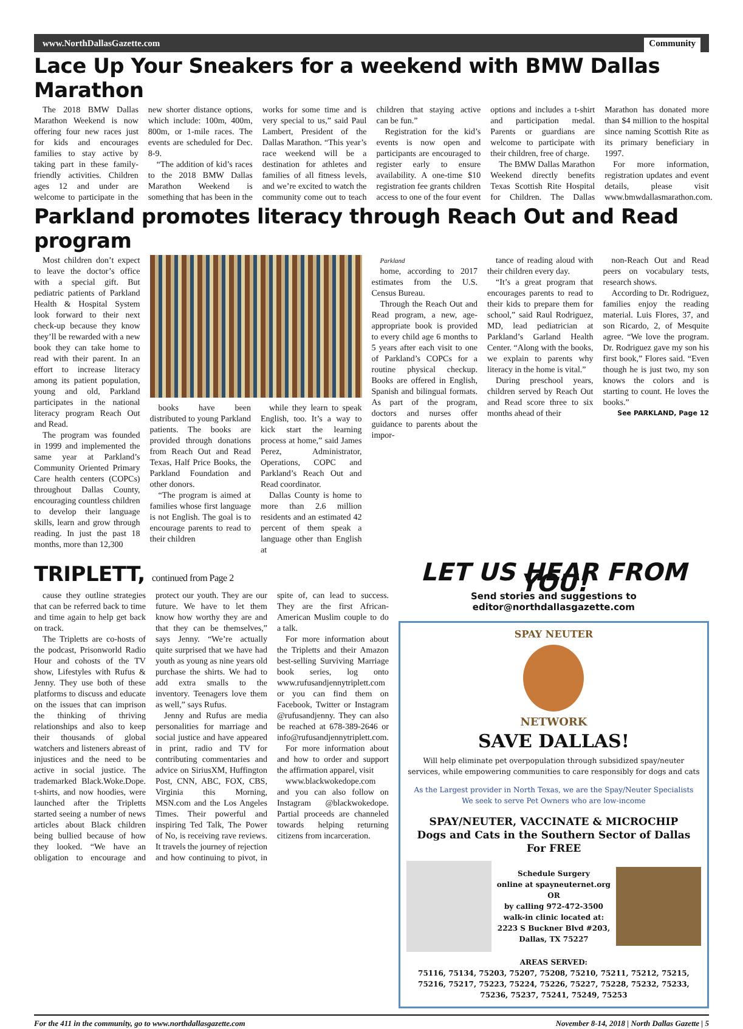www.NorthDallasGazette.com Community
Lace Up Your Sneakers for a weekend with BMW Dallas Marathon
The 2018 BMW Dallas Marathon Weekend is now offering four new races just for kids and encourages families to stay active by taking part in these family-friendly activities. Children ages 12 and under are welcome to participate in the new shorter distance options, which include: 100m, 400m, 800m, or 1-mile races. The events are scheduled for Dec. 8-9.
“The addition of kid’s races to the 2018 BMW Dallas Marathon Weekend is something that has been in the works for some time and is very special to us,” said Paul Lambert, President of the Dallas Marathon. “This year’s race weekend will be a destination for athletes and families of all fitness levels, and we’re excited to watch the community come out to teach children that staying active can be fun.”
Registration for the kid’s events is now open and participants are encouraged to register early to ensure availability. A one-time $10 registration fee grants children access to one of the four event options and includes a t-shirt and participation medal. Parents or guardians are welcome to participate with their children, free of charge.
The BMW Dallas Marathon Weekend directly benefits Texas Scottish Rite Hospital for Children. The Dallas Marathon has donated more than $4 million to the hospital since naming Scottish Rite as its primary beneficiary in 1997.
For more information, registration updates and event details, please visit www.bmwdallasmarathon.com.
Parkland promotes literacy through Reach Out and Read program
Most children don’t expect to leave the doctor’s office with a special gift. But pediatric patients of Parkland Health & Hospital System look forward to their next check-up because they know they’ll be rewarded with a new book they can take home to read with their parent. In an effort to increase literacy among its patient population, young and old, Parkland participates in the national literacy program Reach Out and Read.
The program was founded in 1999 and implemented the same year at Parkland’s Community Oriented Primary Care health centers (COPCs) throughout Dallas County, encouraging countless children to develop their language skills, learn and grow through reading. In just the past 18 months, more than 12,300
books have been distributed to young Parkland patients. The books are provided through donations from Reach Out and Read Texas, Half Price Books, the Parkland Foundation and other donors.
“The program is aimed at families whose first language is not English. The goal is to encourage parents to read to their children
while they learn to speak English, too. It’s a way to kick start the learning process at home,” said James Perez, Administrator, Operations, COPC and Parkland’s Reach Out and Read coordinator.
Dallas County is home to more than 2.6 million residents and an estimated 42 percent of them speak a language other than English at
Parkland
home, according to 2017 estimates from the U.S. Census Bureau.
Through the Reach Out and Read program, a new, age-appropriate book is provided to every child age 6 months to 5 years after each visit to one of Parkland’s COPCs for a routine physical checkup. Books are offered in English, Spanish and bilingual formats. As part of the program, doctors and nurses offer guidance to parents about the impor-
tance of reading aloud with their children every day.
“It’s a great program that encourages parents to read to their kids to prepare them for school,” said Raul Rodriguez, MD, lead pediatrician at Parkland’s Garland Health Center. “Along with the books, we explain to parents why literacy in the home is vital.”
During preschool years, children served by Reach Out and Read score three to six months ahead of their
non-Reach Out and Read peers on vocabulary tests, research shows.
According to Dr. Rodriguez, families enjoy the reading material. Luis Flores, 37, and son Ricardo, 2, of Mesquite agree. “We love the program. Dr. Rodriguez gave my son his first book,” Flores said. “Even though he is just two, my son knows the colors and is starting to count. He loves the books.”
See PARKLAND, Page 12
TRIPLETT, continued from Page 2
cause they outline strategies that can be referred back to time and time again to help get back on track.
The Tripletts are co-hosts of the podcast, Prisonworld Radio Hour and cohosts of the TV show, Lifestyles with Rufus & Jenny. They use both of these platforms to discuss and educate on the issues that can imprison the thinking of thriving relationships and also to keep their thousands of global watchers and listeners abreast of injustices and the need to be active in social justice. The trademarked Black.Woke.Dope. t-shirts, and now hoodies, were launched after the Tripletts started seeing a number of news articles about Black children being bullied because of how they looked. “We have an obligation to encourage and protect our youth. They are our future. We have to let them know how worthy they are and that they can be themselves,” says Jenny. “We’re actually quite surprised that we have had youth as young as nine years old purchase the shirts. We had to add extra smalls to the inventory. Teenagers love them as well,” says Rufus.
Jenny and Rufus are media personalities for marriage and social justice and have appeared in print, radio and TV for contributing commentaries and advice on SiriusXM, Huffington Post, CNN, ABC, FOX, CBS, Virginia this Morning, MSN.com and the Los Angeles Times. Their powerful and inspiring Ted Talk, The Power of No, is receiving rave reviews. It travels the journey of rejection and how continuing to pivot, in spite of, can lead to success. They are the first African-American Muslim couple to do a talk.
For more information about the Tripletts and their Amazon best-selling Surviving Marriage book series, log onto www.rufusandjennytriplett.com or you can find them on Facebook, Twitter or Instagram @rufusandjenny. They can also be reached at 678-389-2646 or info@rufusandjennytriplett.com.
For more information about and how to order and support the affirmation apparel, visit
www.blackwokedope.com and you can also follow on Instagram @blackwokedope. Partial proceeds are channeled towards helping returning citizens from incarceration.
LET US HEAR FROM YOU!
Send stories and suggestions to editor@northdallasgazette.com
SPAY NEUTER
NETWORK
SAVE DALLAS!
Will help eliminate pet overpopulation through subsidized spay/neuter services, while empowering communities to care responsibly for dogs and cats
As the Largest provider in North Texas, we are the Spay/Neuter Specialists
We seek to serve Pet Owners who are low-income
SPAY/NEUTER, VACCINATE & MICROCHIP
Dogs and Cats in the Southern Sector of Dallas
For FREE
Schedule Surgery
online at spayneuternet.org
OR
by calling 972-472-3500
walk-in clinic located at:
2223 S Buckner Blvd #203,
Dallas, TX 75227
AREAS SERVED:
75116, 75134, 75203, 75207, 75208, 75210, 75211, 75212, 75215, 75216, 75217, 75223, 75224, 75226, 75227, 75228, 75232, 75233, 75236, 75237, 75241, 75249, 75253
For the 411 in the community, go to www.northdallasgazette.com November 8-14, 2018 | North Dallas Gazette | 5